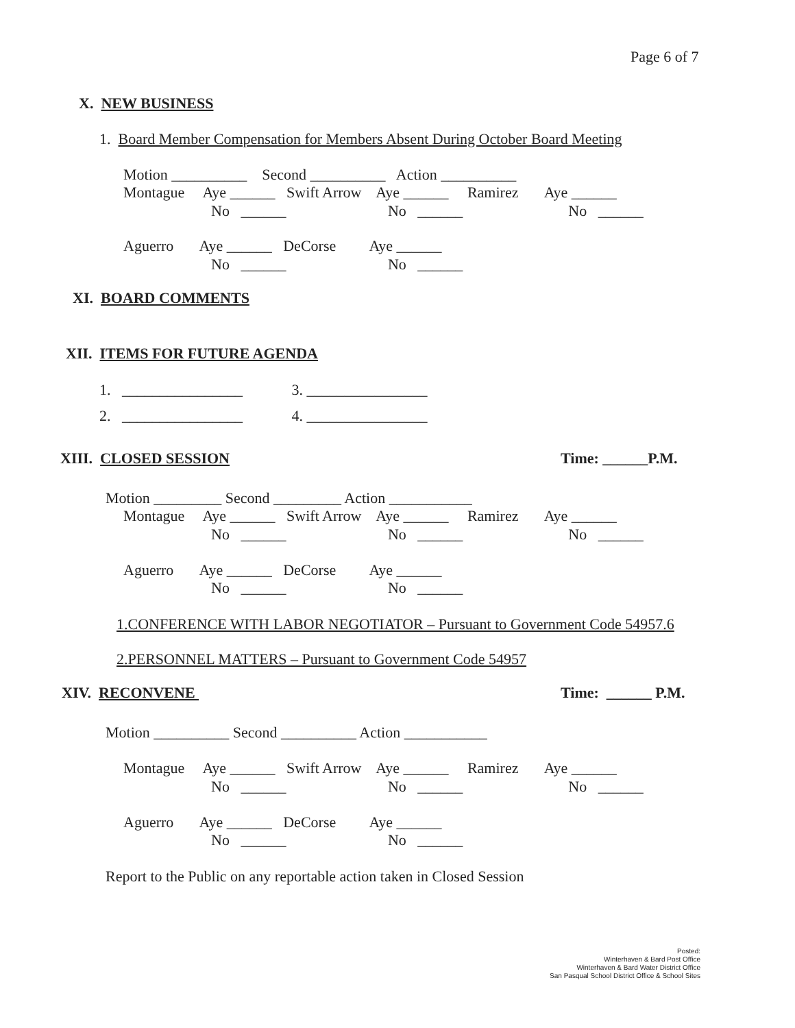Page 6 of 7
X. NEW BUSINESS
1. Board Member Compensation for Members Absent During October Board Meeting
Motion __________ Second __________ Action __________
Montague Aye ______ Swift Arrow Aye ______ Ramirez Aye ______
No ______ No ______ No ______
Aguerro Aye ______ DeCorse Aye ______
No ______ No ______
XI. BOARD COMMENTS
XII. ITEMS FOR FUTURE AGENDA
1. ________________ 3. ________________
2. ________________ 4. ________________
XIII. CLOSED SESSION
Time: ______P.M.
Motion _________ Second _________ Action ___________
Montague Aye ______ Swift Arrow Aye ______ Ramirez Aye ______
No ______ No ______ No ______
Aguerro Aye ______ DeCorse Aye ______
No ______ No ______
1.CONFERENCE WITH LABOR NEGOTIATOR – Pursuant to Government Code 54957.6
2.PERSONNEL MATTERS – Pursuant to Government Code 54957
XIV. RECONVENE
Time: ______ P.M.
Motion __________ Second __________ Action ___________
Montague Aye ______ Swift Arrow Aye ______ Ramirez Aye ______
No ______ No ______ No ______
Aguerro Aye ______ DeCorse Aye ______
No ______ No ______
Report to the Public on any reportable action taken in Closed Session
Posted:
Winterhaven & Bard Post Office
Winterhaven & Bard Water District Office
San Pasqual School District Office & School Sites